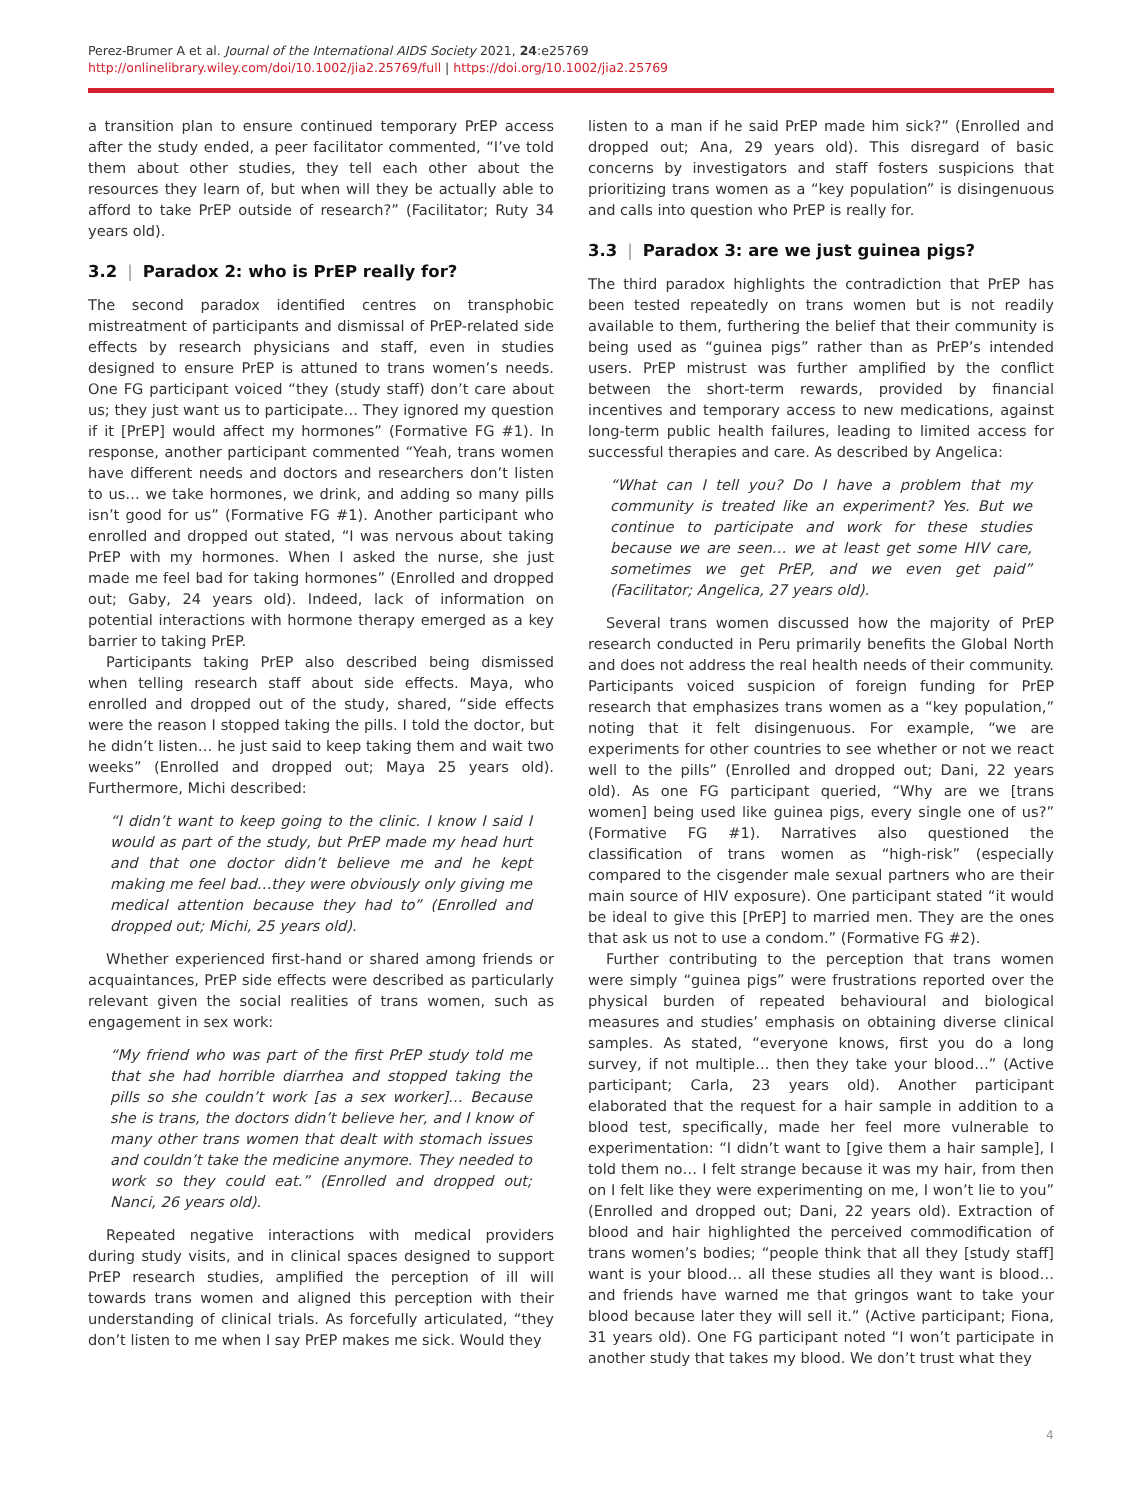Perez-Brumer A et al. Journal of the International AIDS Society 2021, 24:e25769
http://onlinelibrary.wiley.com/doi/10.1002/jia2.25769/full | https://doi.org/10.1002/jia2.25769
a transition plan to ensure continued temporary PrEP access after the study ended, a peer facilitator commented, “I’ve told them about other studies, they tell each other about the resources they learn of, but when will they be actually able to afford to take PrEP outside of research?” (Facilitator; Ruty 34 years old).
3.2 | Paradox 2: who is PrEP really for?
The second paradox identified centres on transphobic mistreatment of participants and dismissal of PrEP-related side effects by research physicians and staff, even in studies designed to ensure PrEP is attuned to trans women’s needs. One FG participant voiced “they (study staff) don’t care about us; they just want us to participate… They ignored my question if it [PrEP] would affect my hormones” (Formative FG #1). In response, another participant commented “Yeah, trans women have different needs and doctors and researchers don’t listen to us… we take hormones, we drink, and adding so many pills isn’t good for us” (Formative FG #1). Another participant who enrolled and dropped out stated, “I was nervous about taking PrEP with my hormones. When I asked the nurse, she just made me feel bad for taking hormones” (Enrolled and dropped out; Gaby, 24 years old). Indeed, lack of information on potential interactions with hormone therapy emerged as a key barrier to taking PrEP.
Participants taking PrEP also described being dismissed when telling research staff about side effects. Maya, who enrolled and dropped out of the study, shared, “side effects were the reason I stopped taking the pills. I told the doctor, but he didn’t listen… he just said to keep taking them and wait two weeks” (Enrolled and dropped out; Maya 25 years old). Furthermore, Michi described:
“I didn’t want to keep going to the clinic. I know I said I would as part of the study, but PrEP made my head hurt and that one doctor didn’t believe me and he kept making me feel bad…they were obviously only giving me medical attention because they had to” (Enrolled and dropped out; Michi, 25 years old).
Whether experienced first-hand or shared among friends or acquaintances, PrEP side effects were described as particularly relevant given the social realities of trans women, such as engagement in sex work:
“My friend who was part of the first PrEP study told me that she had horrible diarrhea and stopped taking the pills so she couldn’t work [as a sex worker]… Because she is trans, the doctors didn’t believe her, and I know of many other trans women that dealt with stomach issues and couldn’t take the medicine anymore. They needed to work so they could eat.” (Enrolled and dropped out; Nanci, 26 years old).
Repeated negative interactions with medical providers during study visits, and in clinical spaces designed to support PrEP research studies, amplified the perception of ill will towards trans women and aligned this perception with their understanding of clinical trials. As forcefully articulated, “they don’t listen to me when I say PrEP makes me sick. Would they
listen to a man if he said PrEP made him sick?” (Enrolled and dropped out; Ana, 29 years old). This disregard of basic concerns by investigators and staff fosters suspicions that prioritizing trans women as a “key population” is disingenuous and calls into question who PrEP is really for.
3.3 | Paradox 3: are we just guinea pigs?
The third paradox highlights the contradiction that PrEP has been tested repeatedly on trans women but is not readily available to them, furthering the belief that their community is being used as “guinea pigs” rather than as PrEP’s intended users. PrEP mistrust was further amplified by the conflict between the short-term rewards, provided by financial incentives and temporary access to new medications, against long-term public health failures, leading to limited access for successful therapies and care. As described by Angelica:
“What can I tell you? Do I have a problem that my community is treated like an experiment? Yes. But we continue to participate and work for these studies because we are seen… we at least get some HIV care, sometimes we get PrEP, and we even get paid” (Facilitator; Angelica, 27 years old).
Several trans women discussed how the majority of PrEP research conducted in Peru primarily benefits the Global North and does not address the real health needs of their community. Participants voiced suspicion of foreign funding for PrEP research that emphasizes trans women as a “key population,” noting that it felt disingenuous. For example, “we are experiments for other countries to see whether or not we react well to the pills” (Enrolled and dropped out; Dani, 22 years old). As one FG participant queried, “Why are we [trans women] being used like guinea pigs, every single one of us?” (Formative FG #1). Narratives also questioned the classification of trans women as “high-risk” (especially compared to the cisgender male sexual partners who are their main source of HIV exposure). One participant stated “it would be ideal to give this [PrEP] to married men. They are the ones that ask us not to use a condom.” (Formative FG #2).
Further contributing to the perception that trans women were simply “guinea pigs” were frustrations reported over the physical burden of repeated behavioural and biological measures and studies’ emphasis on obtaining diverse clinical samples. As stated, “everyone knows, first you do a long survey, if not multiple… then they take your blood…” (Active participant; Carla, 23 years old). Another participant elaborated that the request for a hair sample in addition to a blood test, specifically, made her feel more vulnerable to experimentation: “I didn’t want to [give them a hair sample], I told them no… I felt strange because it was my hair, from then on I felt like they were experimenting on me, I won’t lie to you” (Enrolled and dropped out; Dani, 22 years old). Extraction of blood and hair highlighted the perceived commodification of trans women’s bodies; “people think that all they [study staff] want is your blood… all these studies all they want is blood…and friends have warned me that gringos want to take your blood because later they will sell it.” (Active participant; Fiona, 31 years old). One FG participant noted “I won’t participate in another study that takes my blood. We don’t trust what they
4